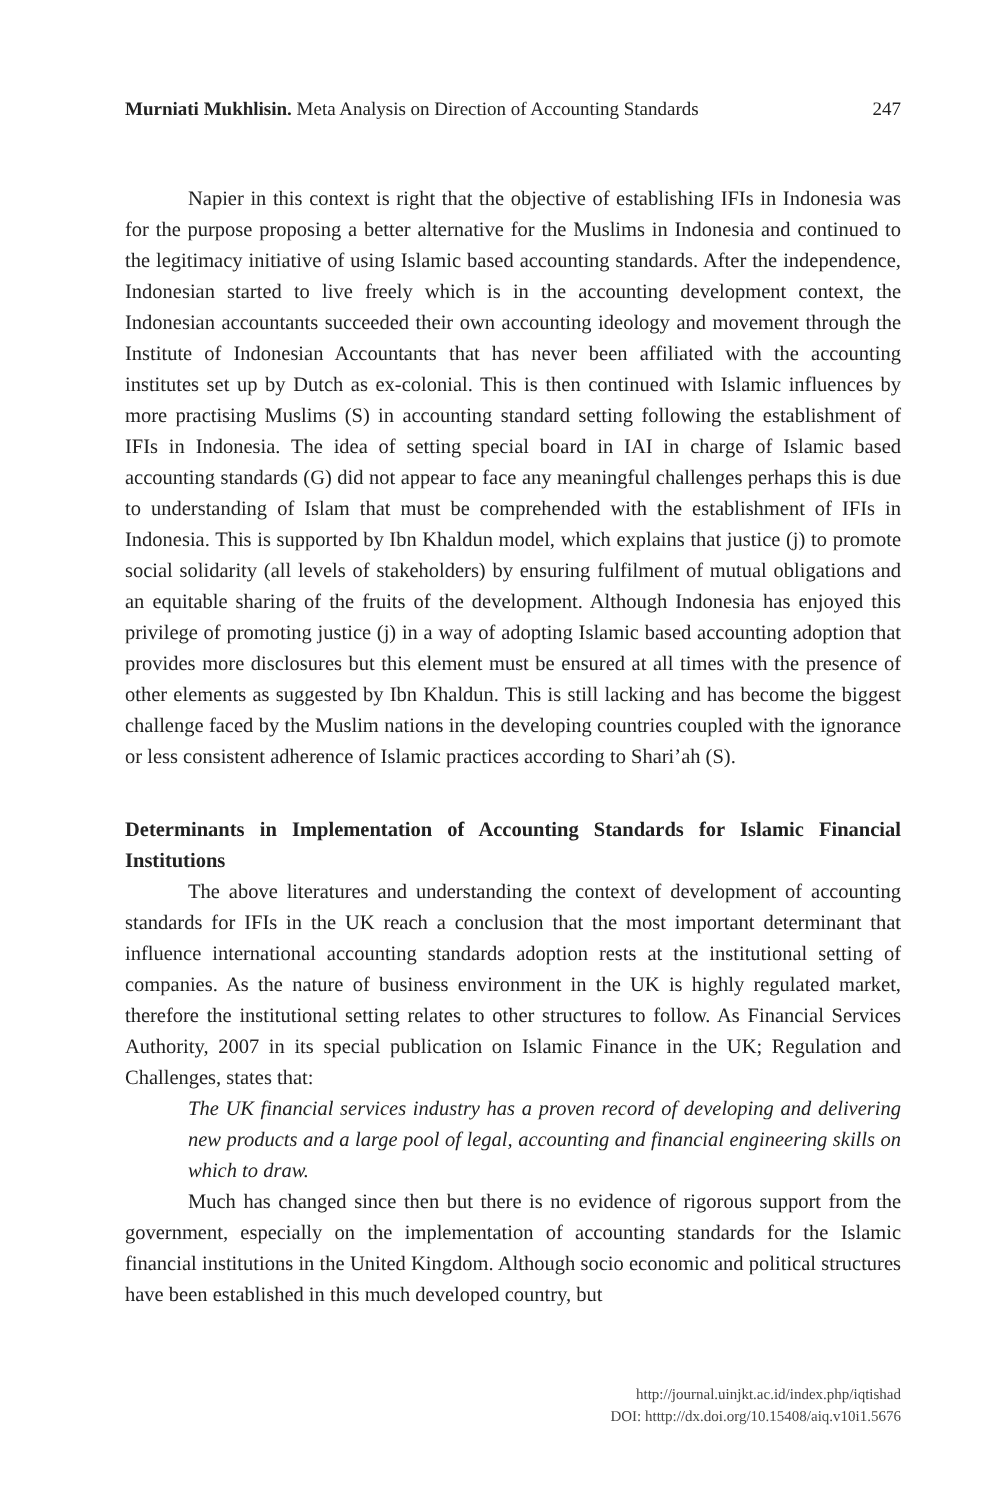Murniati Mukhlisin. Meta Analysis on Direction of Accounting Standards 247
Napier in this context is right that the objective of establishing IFIs in Indonesia was for the purpose proposing a better alternative for the Muslims in Indonesia and continued to the legitimacy initiative of using Islamic based accounting standards. After the independence, Indonesian started to live freely which is in the accounting development context, the Indonesian accountants succeeded their own accounting ideology and movement through the Institute of Indonesian Accountants that has never been affiliated with the accounting institutes set up by Dutch as ex-colonial. This is then continued with Islamic influences by more practising Muslims (S) in accounting standard setting following the establishment of IFIs in Indonesia. The idea of setting special board in IAI in charge of Islamic based accounting standards (G) did not appear to face any meaningful challenges perhaps this is due to understanding of Islam that must be comprehended with the establishment of IFIs in Indonesia. This is supported by Ibn Khaldun model, which explains that justice (j) to promote social solidarity (all levels of stakeholders) by ensuring fulfilment of mutual obligations and an equitable sharing of the fruits of the development. Although Indonesia has enjoyed this privilege of promoting justice (j) in a way of adopting Islamic based accounting adoption that provides more disclosures but this element must be ensured at all times with the presence of other elements as suggested by Ibn Khaldun. This is still lacking and has become the biggest challenge faced by the Muslim nations in the developing countries coupled with the ignorance or less consistent adherence of Islamic practices according to Shari’ah (S).
Determinants in Implementation of Accounting Standards for Islamic Financial Institutions
The above literatures and understanding the context of development of accounting standards for IFIs in the UK reach a conclusion that the most important determinant that influence international accounting standards adoption rests at the institutional setting of companies. As the nature of business environment in the UK is highly regulated market, therefore the institutional setting relates to other structures to follow. As Financial Services Authority, 2007 in its special publication on Islamic Finance in the UK; Regulation and Challenges, states that:
The UK financial services industry has a proven record of developing and delivering new products and a large pool of legal, accounting and financial engineering skills on which to draw.
Much has changed since then but there is no evidence of rigorous support from the government, especially on the implementation of accounting standards for the Islamic financial institutions in the United Kingdom. Although socio economic and political structures have been established in this much developed country, but
http://journal.uinjkt.ac.id/index.php/iqtishad
DOI: htttp://dx.doi.org/10.15408/aiq.v10i1.5676